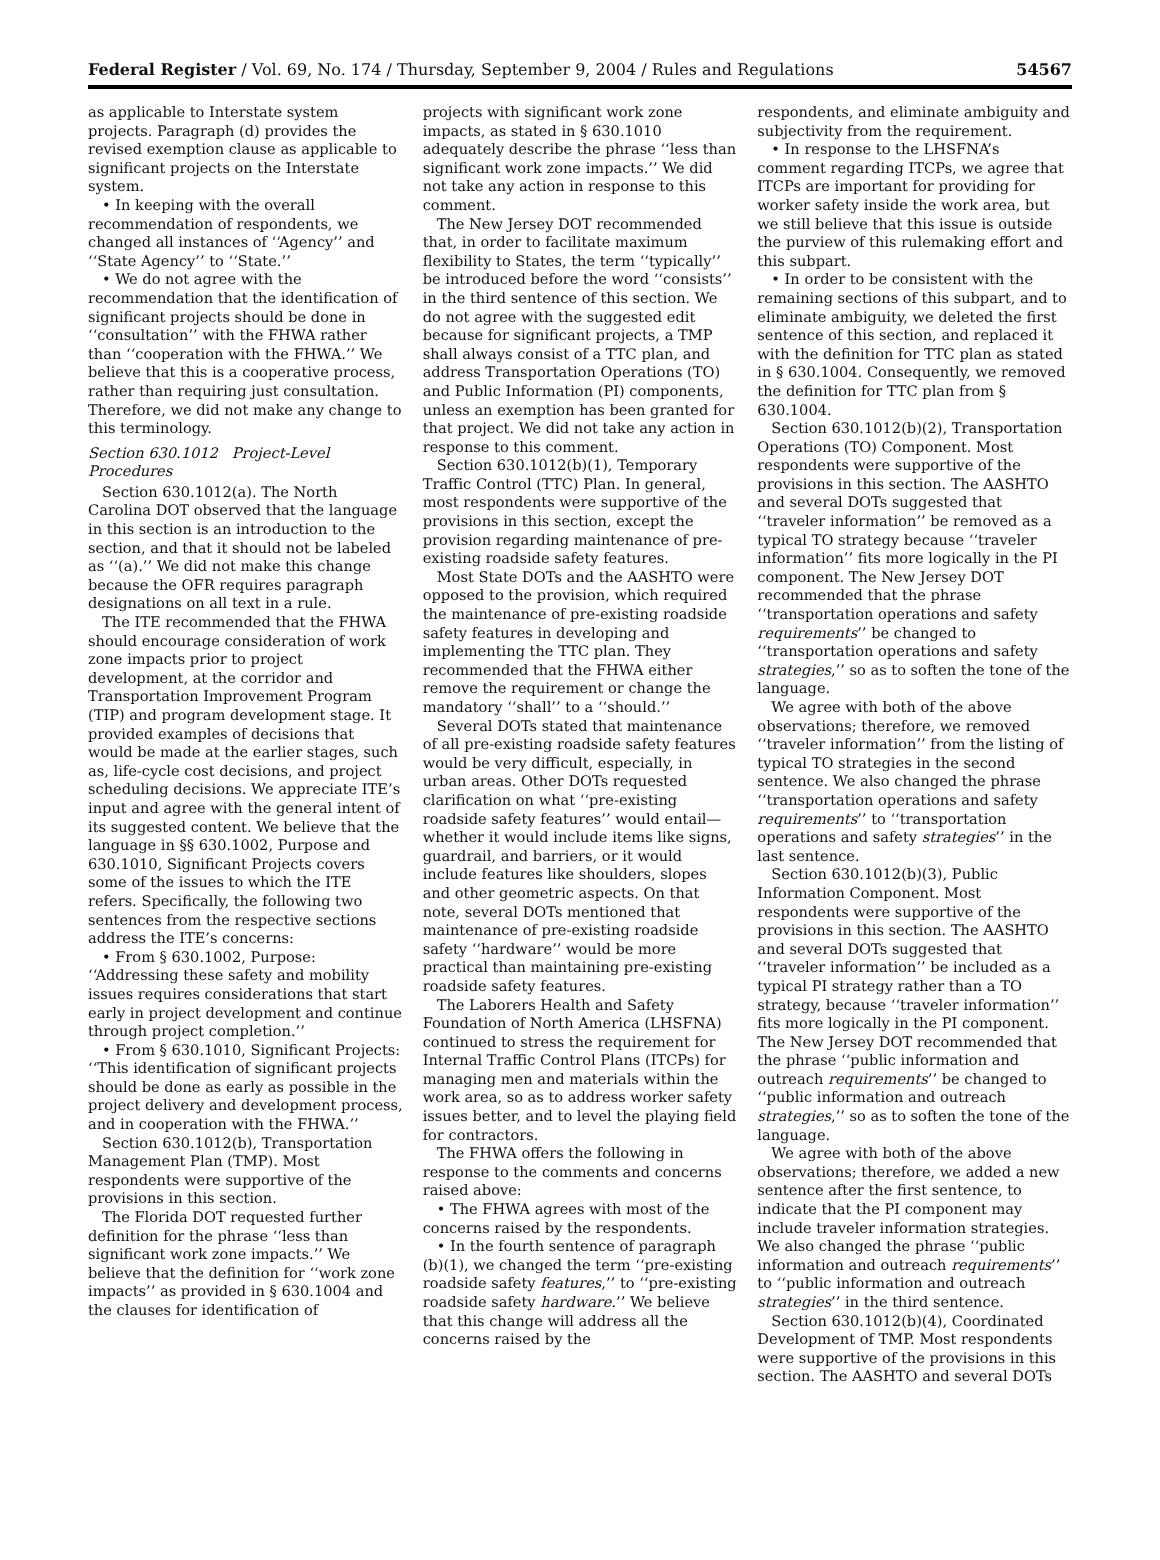Federal Register / Vol. 69, No. 174 / Thursday, September 9, 2004 / Rules and Regulations 54567
as applicable to Interstate system projects. Paragraph (d) provides the revised exemption clause as applicable to significant projects on the Interstate system.
• In keeping with the overall recommendation of respondents, we changed all instances of ‘‘Agency’’ and ‘‘State Agency’’ to ‘‘State.’’
• We do not agree with the recommendation that the identification of significant projects should be done in ‘‘consultation’’ with the FHWA rather than ‘‘cooperation with the FHWA.’’ We believe that this is a cooperative process, rather than requiring just consultation. Therefore, we did not make any change to this terminology.
Section 630.1012 Project-Level Procedures
Section 630.1012(a). The North Carolina DOT observed that the language in this section is an introduction to the section, and that it should not be labeled as ‘‘(a).’’ We did not make this change because the OFR requires paragraph designations on all text in a rule.
The ITE recommended that the FHWA should encourage consideration of work zone impacts prior to project development, at the corridor and Transportation Improvement Program (TIP) and program development stage. It provided examples of decisions that would be made at the earlier stages, such as, life-cycle cost decisions, and project scheduling decisions. We appreciate ITE’s input and agree with the general intent of its suggested content. We believe that the language in §§ 630.1002, Purpose and 630.1010, Significant Projects covers some of the issues to which the ITE refers. Specifically, the following two sentences from the respective sections address the ITE’s concerns:
• From § 630.1002, Purpose: ‘‘Addressing these safety and mobility issues requires considerations that start early in project development and continue through project completion.’’
• From § 630.1010, Significant Projects: ‘‘This identification of significant projects should be done as early as possible in the project delivery and development process, and in cooperation with the FHWA.’’
Section 630.1012(b), Transportation Management Plan (TMP). Most respondents were supportive of the provisions in this section.
The Florida DOT requested further definition for the phrase ‘‘less than significant work zone impacts.’’ We believe that the definition for ‘‘work zone impacts’’ as provided in § 630.1004 and the clauses for identification of
projects with significant work zone impacts, as stated in § 630.1010 adequately describe the phrase ‘‘less than significant work zone impacts.’’ We did not take any action in response to this comment.
The New Jersey DOT recommended that, in order to facilitate maximum flexibility to States, the term ‘‘typically’’ be introduced before the word ‘‘consists’’ in the third sentence of this section. We do not agree with the suggested edit because for significant projects, a TMP shall always consist of a TTC plan, and address Transportation Operations (TO) and Public Information (PI) components, unless an exemption has been granted for that project. We did not take any action in response to this comment.
Section 630.1012(b)(1), Temporary Traffic Control (TTC) Plan. In general, most respondents were supportive of the provisions in this section, except the provision regarding maintenance of pre-existing roadside safety features.
Most State DOTs and the AASHTO were opposed to the provision, which required the maintenance of pre-existing roadside safety features in developing and implementing the TTC plan. They recommended that the FHWA either remove the requirement or change the mandatory ‘‘shall’’ to a ‘‘should.’’
Several DOTs stated that maintenance of all pre-existing roadside safety features would be very difficult, especially, in urban areas. Other DOTs requested clarification on what ‘‘pre-existing roadside safety features’’ would entail—whether it would include items like signs, guardrail, and barriers, or it would include features like shoulders, slopes and other geometric aspects. On that note, several DOTs mentioned that maintenance of pre-existing roadside safety ‘‘hardware’’ would be more practical than maintaining pre-existing roadside safety features.
The Laborers Health and Safety Foundation of North America (LHSFNA) continued to stress the requirement for Internal Traffic Control Plans (ITCPs) for managing men and materials within the work area, so as to address worker safety issues better, and to level the playing field for contractors.
The FHWA offers the following in response to the comments and concerns raised above:
• The FHWA agrees with most of the concerns raised by the respondents.
• In the fourth sentence of paragraph (b)(1), we changed the term ‘‘pre-existing roadside safety features,’’ to ‘‘pre-existing roadside safety hardware.’’ We believe that this change will address all the concerns raised by the
respondents, and eliminate ambiguity and subjectivity from the requirement.
• In response to the LHSFNA’s comment regarding ITCPs, we agree that ITCPs are important for providing for worker safety inside the work area, but we still believe that this issue is outside the purview of this rulemaking effort and this subpart.
• In order to be consistent with the remaining sections of this subpart, and to eliminate ambiguity, we deleted the first sentence of this section, and replaced it with the definition for TTC plan as stated in § 630.1004. Consequently, we removed the definition for TTC plan from § 630.1004.
Section 630.1012(b)(2), Transportation Operations (TO) Component. Most respondents were supportive of the provisions in this section. The AASHTO and several DOTs suggested that ‘‘traveler information’’ be removed as a typical TO strategy because ‘‘traveler information’’ fits more logically in the PI component. The New Jersey DOT recommended that the phrase ‘‘transportation operations and safety requirements’’ be changed to ‘‘transportation operations and safety strategies,’’ so as to soften the tone of the language.
We agree with both of the above observations; therefore, we removed ‘‘traveler information’’ from the listing of typical TO strategies in the second sentence. We also changed the phrase ‘‘transportation operations and safety requirements’’ to ‘‘transportation operations and safety strategies’’ in the last sentence.
Section 630.1012(b)(3), Public Information Component. Most respondents were supportive of the provisions in this section. The AASHTO and several DOTs suggested that ‘‘traveler information’’ be included as a typical PI strategy rather than a TO strategy, because ‘‘traveler information’’ fits more logically in the PI component. The New Jersey DOT recommended that the phrase ‘‘public information and outreach requirements’’ be changed to ‘‘public information and outreach strategies,’’ so as to soften the tone of the language.
We agree with both of the above observations; therefore, we added a new sentence after the first sentence, to indicate that the PI component may include traveler information strategies. We also changed the phrase ‘‘public information and outreach requirements’’ to ‘‘public information and outreach strategies’’ in the third sentence.
Section 630.1012(b)(4), Coordinated Development of TMP. Most respondents were supportive of the provisions in this section. The AASHTO and several DOTs